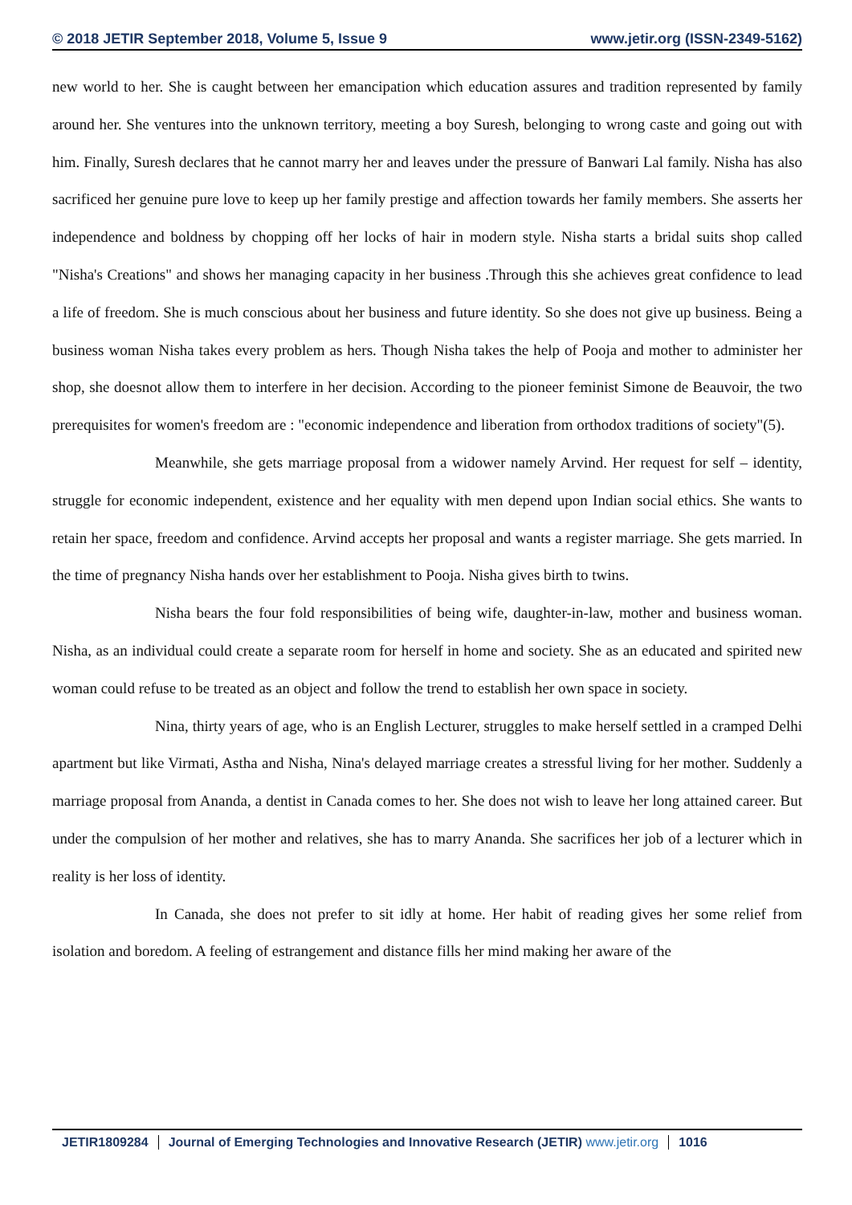© 2018 JETIR September 2018, Volume 5, Issue 9 www.jetir.org (ISSN-2349-5162)
new world to her. She is caught between her emancipation which education assures and tradition represented by family around her. She ventures into the unknown territory, meeting a boy Suresh, belonging to wrong caste and going out with him. Finally, Suresh declares that he cannot marry her and leaves under the pressure of Banwari Lal family. Nisha has also sacrificed her genuine pure love to keep up her family prestige and affection towards her family members. She asserts her independence and boldness by chopping off her locks of hair in modern style. Nisha starts a bridal suits shop called "Nisha's Creations" and shows her managing capacity in her business .Through this she achieves great confidence to lead a life of freedom. She is much conscious about her business and future identity. So she does not give up business. Being a business woman Nisha takes every problem as hers. Though Nisha takes the help of Pooja and mother to administer her shop, she doesnot allow them to interfere in her decision. According to the pioneer feminist Simone de Beauvoir, the two prerequisites for women's freedom are : "economic independence and liberation from orthodox traditions of society"(5).
Meanwhile, she gets marriage proposal from a widower namely Arvind. Her request for self – identity, struggle for economic independent, existence and her equality with men depend upon Indian social ethics. She wants to retain her space, freedom and confidence. Arvind accepts her proposal and wants a register marriage. She gets married. In the time of pregnancy Nisha hands over her establishment to Pooja. Nisha gives birth to twins.
Nisha bears the four fold responsibilities of being wife, daughter-in-law, mother and business woman. Nisha, as an individual could create a separate room for herself in home and society. She as an educated and spirited new woman could refuse to be treated as an object and follow the trend to establish her own space in society.
Nina, thirty years of age, who is an English Lecturer, struggles to make herself settled in a cramped Delhi apartment but like Virmati, Astha and Nisha, Nina's delayed marriage creates a stressful living for her mother. Suddenly a marriage proposal from Ananda, a dentist in Canada comes to her. She does not wish to leave her long attained career. But under the compulsion of her mother and relatives, she has to marry Ananda. She sacrifices her job of a lecturer which in reality is her loss of identity.
In Canada, she does not prefer to sit idly at home. Her habit of reading gives her some relief from isolation and boredom. A feeling of estrangement and distance fills her mind making her aware of the
JETIR1809284 Journal of Emerging Technologies and Innovative Research (JETIR) www.jetir.org
1016